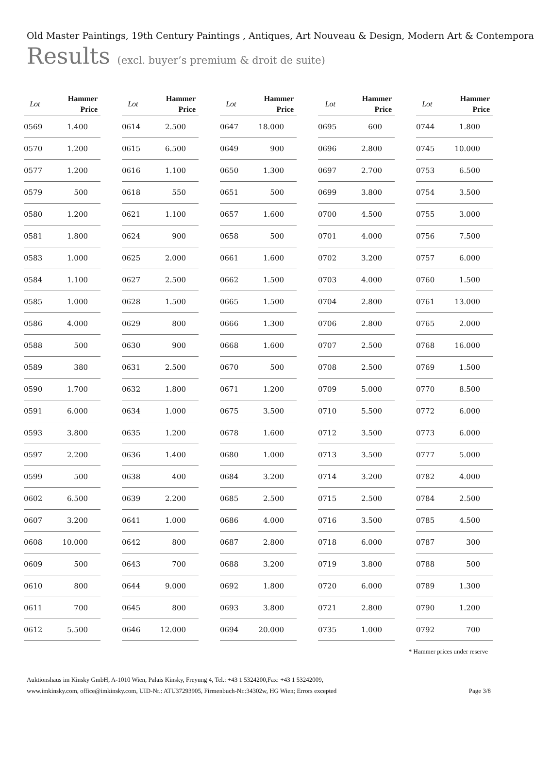Old Master Paintings, 19th Century Paintings , Antiques, Art Nouveau & Design, Modern Art & Contempora
Results (excl. buyer’s premium & droit de suite)
| Lot | Hammer Price |
| --- | --- |
| 0569 | 1.400 |
| 0570 | 1.200 |
| 0577 | 1.200 |
| 0579 | 500 |
| 0580 | 1.200 |
| 0581 | 1.800 |
| 0583 | 1.000 |
| 0584 | 1.100 |
| 0585 | 1.000 |
| 0586 | 4.000 |
| 0588 | 500 |
| 0589 | 380 |
| 0590 | 1.700 |
| 0591 | 6.000 |
| 0593 | 3.800 |
| 0597 | 2.200 |
| 0599 | 500 |
| 0602 | 6.500 |
| 0607 | 3.200 |
| 0608 | 10.000 |
| 0609 | 500 |
| 0610 | 800 |
| 0611 | 700 |
| 0612 | 5.500 |
| Lot | Hammer Price |
| --- | --- |
| 0614 | 2.500 |
| 0615 | 6.500 |
| 0616 | 1.100 |
| 0618 | 550 |
| 0621 | 1.100 |
| 0624 | 900 |
| 0625 | 2.000 |
| 0627 | 2.500 |
| 0628 | 1.500 |
| 0629 | 800 |
| 0630 | 900 |
| 0631 | 2.500 |
| 0632 | 1.800 |
| 0634 | 1.000 |
| 0635 | 1.200 |
| 0636 | 1.400 |
| 0638 | 400 |
| 0639 | 2.200 |
| 0641 | 1.000 |
| 0642 | 800 |
| 0643 | 700 |
| 0644 | 9.000 |
| 0645 | 800 |
| 0646 | 12.000 |
| Lot | Hammer Price |
| --- | --- |
| 0647 | 18.000 |
| 0649 | 900 |
| 0650 | 1.300 |
| 0651 | 500 |
| 0657 | 1.600 |
| 0658 | 500 |
| 0661 | 1.600 |
| 0662 | 1.500 |
| 0665 | 1.500 |
| 0666 | 1.300 |
| 0668 | 1.600 |
| 0670 | 500 |
| 0671 | 1.200 |
| 0675 | 3.500 |
| 0678 | 1.600 |
| 0680 | 1.000 |
| 0684 | 3.200 |
| 0685 | 2.500 |
| 0686 | 4.000 |
| 0687 | 2.800 |
| 0688 | 3.200 |
| 0692 | 1.800 |
| 0693 | 3.800 |
| 0694 | 20.000 |
| Lot | Hammer Price |
| --- | --- |
| 0695 | 600 |
| 0696 | 2.800 |
| 0697 | 2.700 |
| 0699 | 3.800 |
| 0700 | 4.500 |
| 0701 | 4.000 |
| 0702 | 3.200 |
| 0703 | 4.000 |
| 0704 | 2.800 |
| 0706 | 2.800 |
| 0707 | 2.500 |
| 0708 | 2.500 |
| 0709 | 5.000 |
| 0710 | 5.500 |
| 0712 | 3.500 |
| 0713 | 3.500 |
| 0714 | 3.200 |
| 0715 | 2.500 |
| 0716 | 3.500 |
| 0718 | 6.000 |
| 0719 | 3.800 |
| 0720 | 6.000 |
| 0721 | 2.800 |
| 0735 | 1.000 |
| Lot | Hammer Price |
| --- | --- |
| 0744 | 1.800 |
| 0745 | 10.000 |
| 0753 | 6.500 |
| 0754 | 3.500 |
| 0755 | 3.000 |
| 0756 | 7.500 |
| 0757 | 6.000 |
| 0760 | 1.500 |
| 0761 | 13.000 |
| 0765 | 2.000 |
| 0768 | 16.000 |
| 0769 | 1.500 |
| 0770 | 8.500 |
| 0772 | 6.000 |
| 0773 | 6.000 |
| 0777 | 5.000 |
| 0782 | 4.000 |
| 0784 | 2.500 |
| 0785 | 4.500 |
| 0787 | 300 |
| 0788 | 500 |
| 0789 | 1.300 |
| 0790 | 1.200 |
| 0792 | 700 |
* Hammer prices under reserve
Auktionshaus im Kinsky GmbH, A-1010 Wien, Palais Kinsky, Freyung 4, Tel.: +43 1 5324200,Fax: +43 1 53242009,
www.imkinsky.com, office@imkinsky.com, UID-Nr.: ATU37293905, Firmenbuch-Nr.:34302w, HG Wien; Errors excepted
Page 3/8